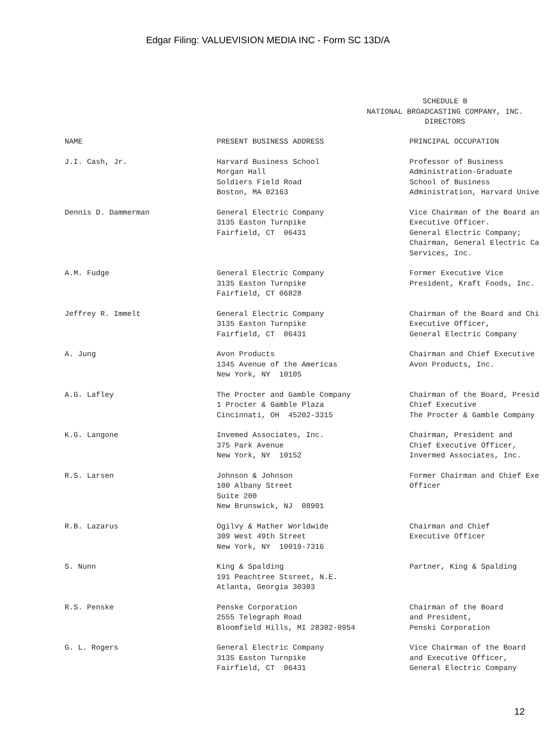Edgar Filing: VALUEVISION MEDIA INC - Form SC 13D/A
SCHEDULE B NATIONAL BROADCASTING COMPANY, INC. DIRECTORS
| NAME | PRESENT BUSINESS ADDRESS | PRINCIPAL OCCUPATION |
| --- | --- | --- |
| J.I. Cash, Jr. | Harvard Business School Morgan Hall Soldiers Field Road Boston, MA 02163 | Professor of Business Administration-Graduate School of Business Administration, Harvard Unive |
| Dennis D. Dammerman | General Electric Company 3135 Easton Turnpike Fairfield, CT 06431 | Vice Chairman of the Board an Executive Officer. General Electric Company; Chairman, General Electric Ca Services, Inc. |
| A.M. Fudge | General Electric Company 3135 Easton Turnpike Fairfield, CT 06828 | Former Executive Vice President, Kraft Foods, Inc. |
| Jeffrey R. Immelt | General Electric Company 3135 Easton Turnpike Fairfield, CT 06431 | Chairman of the Board and Chi Executive Officer, General Electric Company |
| A. Jung | Avon Products 1345 Avenue of the Americas New York, NY 10105 | Chairman and Chief Executive Avon Products, Inc. |
| A.G. Lafley | The Procter and Gamble Company 1 Procter & Gamble Plaza Cincinnati, OH 45202-3315 | Chairman of the Board, Presid Chief Executive The Procter & Gamble Company |
| K.G. Langone | Invemed Associates, Inc. 375 Park Avenue New York, NY 10152 | Chairman, President and Chief Executive Officer, Invermed Associates, Inc. |
| R.S. Larsen | Johnson & Johnson 100 Albany Street Suite 200 New Brunswick, NJ 08901 | Former Chairman and Chief Exe Officer |
| R.B. Lazarus | Ogilvy & Mather Worldwide 309 West 49th Street New York, NY 10019-7316 | Chairman and Chief Executive Officer |
| S. Nunn | King & Spalding 191 Peachtree Stsreet, N.E. Atlanta, Georgia 30303 | Partner, King & Spalding |
| R.S. Penske | Penske Corporation 2555 Telegraph Road Bloomfield Hills, MI 28302-0954 | Chairman of the Board and President, Penski Corporation |
| G. L. Rogers | General Electric Company 3135 Easton Turnpike Fairfield, CT 06431 | Vice Chairman of the Board and Executive Officer, General Electric Company |
12